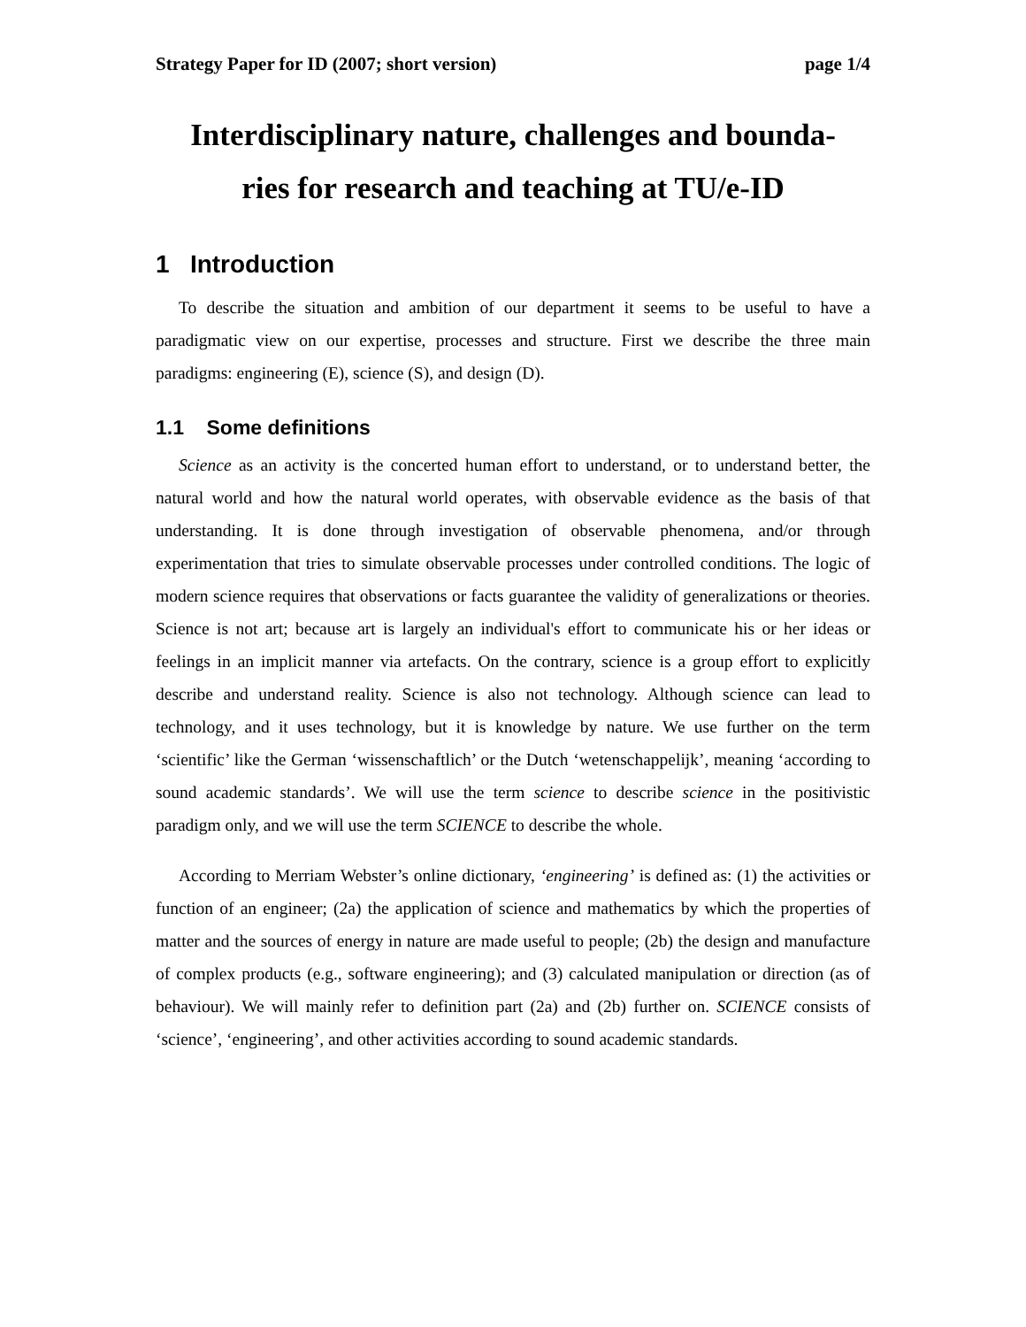Strategy Paper for ID (2007; short version) page 1/4
Interdisciplinary nature, challenges and bounda-
ries for research and teaching at TU/e-ID
1 Introduction
To describe the situation and ambition of our department it seems to be useful to have a paradigmatic view on our expertise, processes and structure. First we describe the three main paradigms: engineering (E), science (S), and design (D).
1.1 Some definitions
Science as an activity is the concerted human effort to understand, or to understand better, the natural world and how the natural world operates, with observable evidence as the basis of that understanding. It is done through investigation of observable phenomena, and/or through experimentation that tries to simulate observable processes under controlled conditions. The logic of modern science requires that observations or facts guarantee the validity of generalizations or theories. Science is not art; because art is largely an individual's effort to communicate his or her ideas or feelings in an implicit manner via artefacts. On the contrary, science is a group effort to explicitly describe and understand reality. Science is also not technology. Although science can lead to technology, and it uses technology, but it is knowledge by nature. We use further on the term ‘scientific’ like the German ‘wissenschaftlich’ or the Dutch ‘wetenschappelijk’, meaning ‘according to sound academic standards’. We will use the term science to describe science in the positivistic paradigm only, and we will use the term SCIENCE to describe the whole.
According to Merriam Webster’s online dictionary, ‘engineering’ is defined as: (1) the activities or function of an engineer; (2a) the application of science and mathematics by which the properties of matter and the sources of energy in nature are made useful to people; (2b) the design and manufacture of complex products (e.g., software engineering); and (3) calculated manipulation or direction (as of behaviour). We will mainly refer to definition part (2a) and (2b) further on. SCIENCE consists of ‘science’, ‘engineering’, and other activities according to sound academic standards.